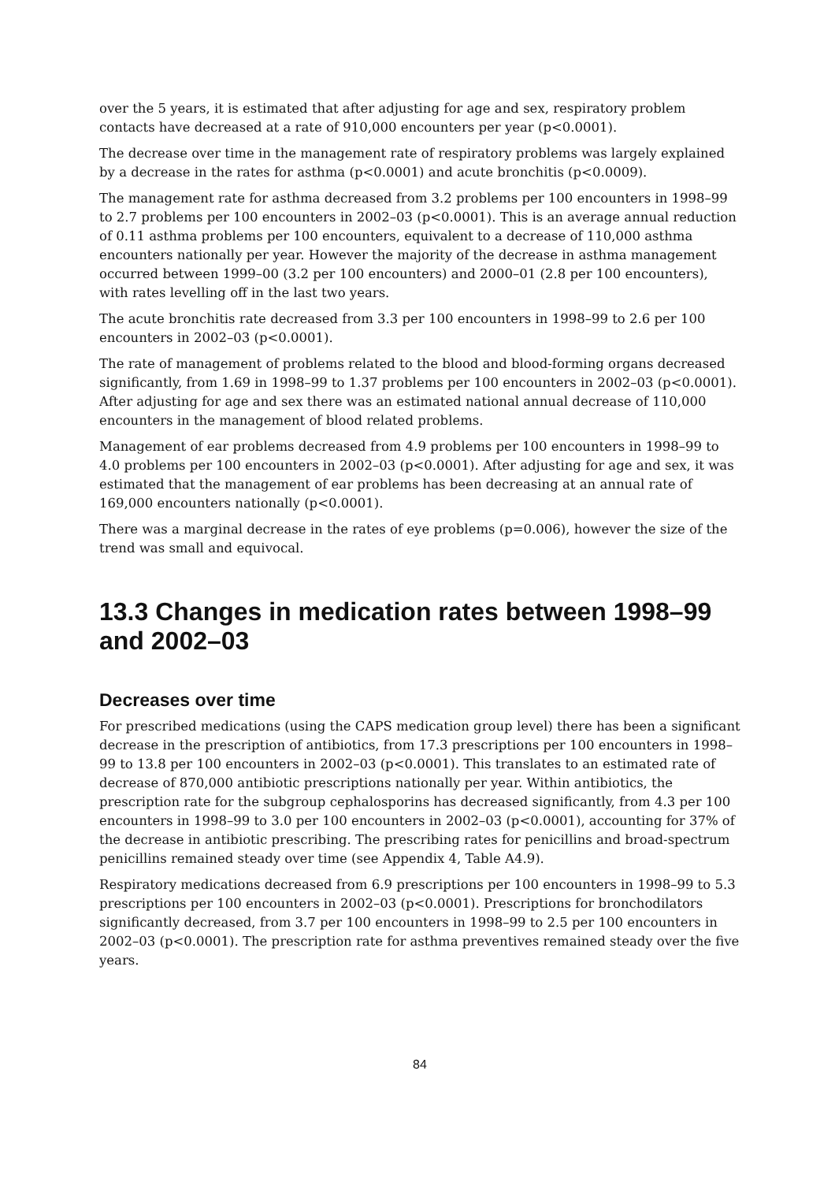over the 5 years, it is estimated that after adjusting for age and sex, respiratory problem contacts have decreased at a rate of 910,000 encounters per year (p<0.0001).
The decrease over time in the management rate of respiratory problems was largely explained by a decrease in the rates for asthma (p<0.0001) and acute bronchitis (p<0.0009).
The management rate for asthma decreased from 3.2 problems per 100 encounters in 1998–99 to 2.7 problems per 100 encounters in 2002–03 (p<0.0001). This is an average annual reduction of 0.11 asthma problems per 100 encounters, equivalent to a decrease of 110,000 asthma encounters nationally per year. However the majority of the decrease in asthma management occurred between 1999–00 (3.2 per 100 encounters) and 2000–01 (2.8 per 100 encounters), with rates levelling off in the last two years.
The acute bronchitis rate decreased from 3.3 per 100 encounters in 1998–99 to 2.6 per 100 encounters in 2002–03 (p<0.0001).
The rate of management of problems related to the blood and blood-forming organs decreased significantly, from 1.69 in 1998–99 to 1.37 problems per 100 encounters in 2002–03 (p<0.0001). After adjusting for age and sex there was an estimated national annual decrease of 110,000 encounters in the management of blood related problems.
Management of ear problems decreased from 4.9 problems per 100 encounters in 1998–99 to 4.0 problems per 100 encounters in 2002–03 (p<0.0001). After adjusting for age and sex, it was estimated that the management of ear problems has been decreasing at an annual rate of 169,000 encounters nationally (p<0.0001).
There was a marginal decrease in the rates of eye problems (p=0.006), however the size of the trend was small and equivocal.
13.3 Changes in medication rates between 1998–99 and 2002–03
Decreases over time
For prescribed medications (using the CAPS medication group level) there has been a significant decrease in the prescription of antibiotics, from 17.3 prescriptions per 100 encounters in 1998–99 to 13.8 per 100 encounters in 2002–03 (p<0.0001). This translates to an estimated rate of decrease of 870,000 antibiotic prescriptions nationally per year. Within antibiotics, the prescription rate for the subgroup cephalosporins has decreased significantly, from 4.3 per 100 encounters in 1998–99 to 3.0 per 100 encounters in 2002–03 (p<0.0001), accounting for 37% of the decrease in antibiotic prescribing. The prescribing rates for penicillins and broad-spectrum penicillins remained steady over time (see Appendix 4, Table A4.9).
Respiratory medications decreased from 6.9 prescriptions per 100 encounters in 1998–99 to 5.3 prescriptions per 100 encounters in 2002–03 (p<0.0001). Prescriptions for bronchodilators significantly decreased, from 3.7 per 100 encounters in 1998–99 to 2.5 per 100 encounters in 2002–03 (p<0.0001). The prescription rate for asthma preventives remained steady over the five years.
84